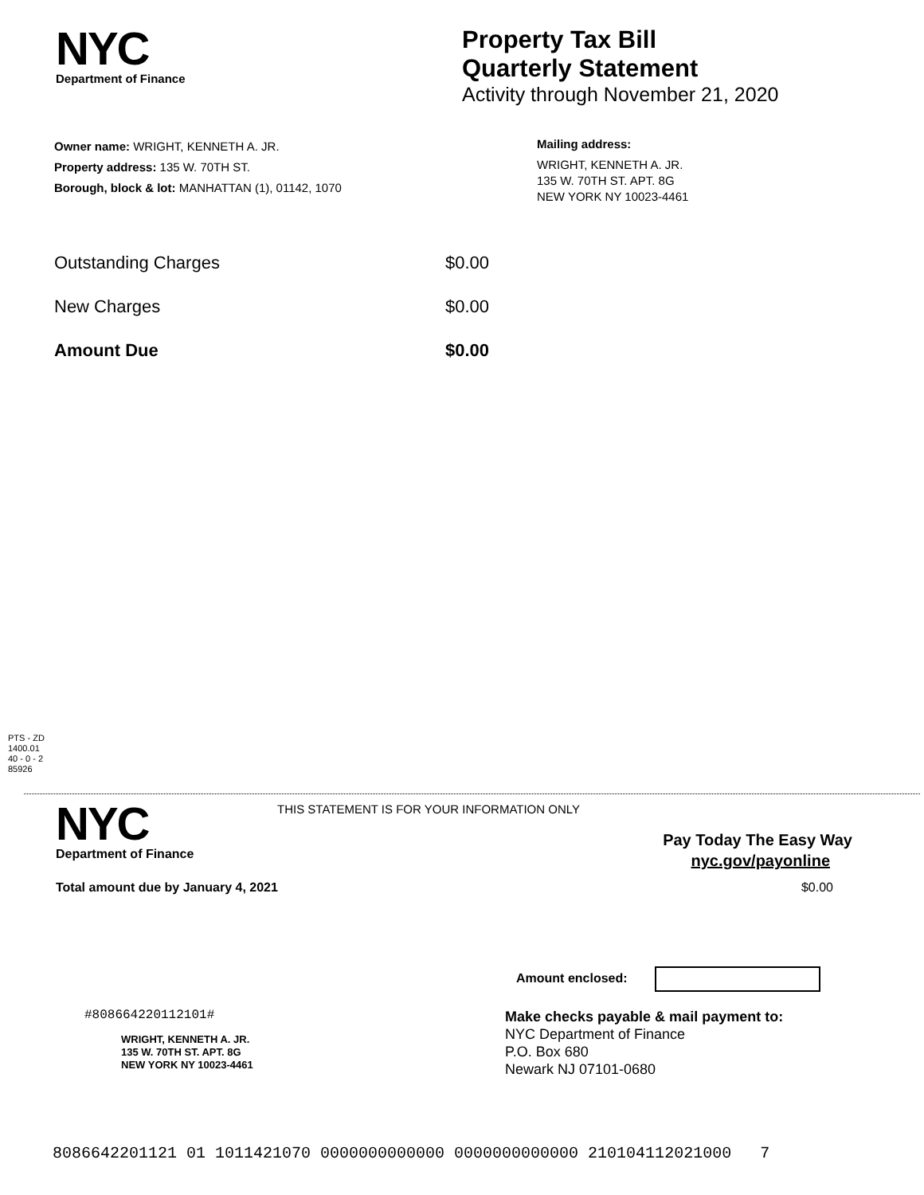NYC
Department of Finance
Property Tax Bill
Quarterly Statement
Activity through November 21, 2020
Owner name: WRIGHT, KENNETH A. JR.
Property address: 135 W. 70TH ST.
Borough, block & lot: MANHATTAN (1), 01142, 1070
Mailing address:
WRIGHT, KENNETH A. JR.
135 W. 70TH ST. APT. 8G
NEW YORK NY 10023-4461
Outstanding Charges $0.00
New Charges $0.00
Amount Due $0.00
PTS - ZD
1400.01
40 - 0 - 2
85926
NYC
Department of Finance
THIS STATEMENT IS FOR YOUR INFORMATION ONLY
Pay Today The Easy Way
nyc.gov/payonline
Total amount due by January 4, 2021 $0.00
Amount enclosed:
#808664220112101#
WRIGHT, KENNETH A. JR.
135 W. 70TH ST. APT. 8G
NEW YORK NY 10023-4461
Make checks payable & mail payment to:
NYC Department of Finance
P.O. Box 680
Newark NJ 07101-0680
8086642201121 01 1011421070 0000000000000 0000000000000 210104112021000 7